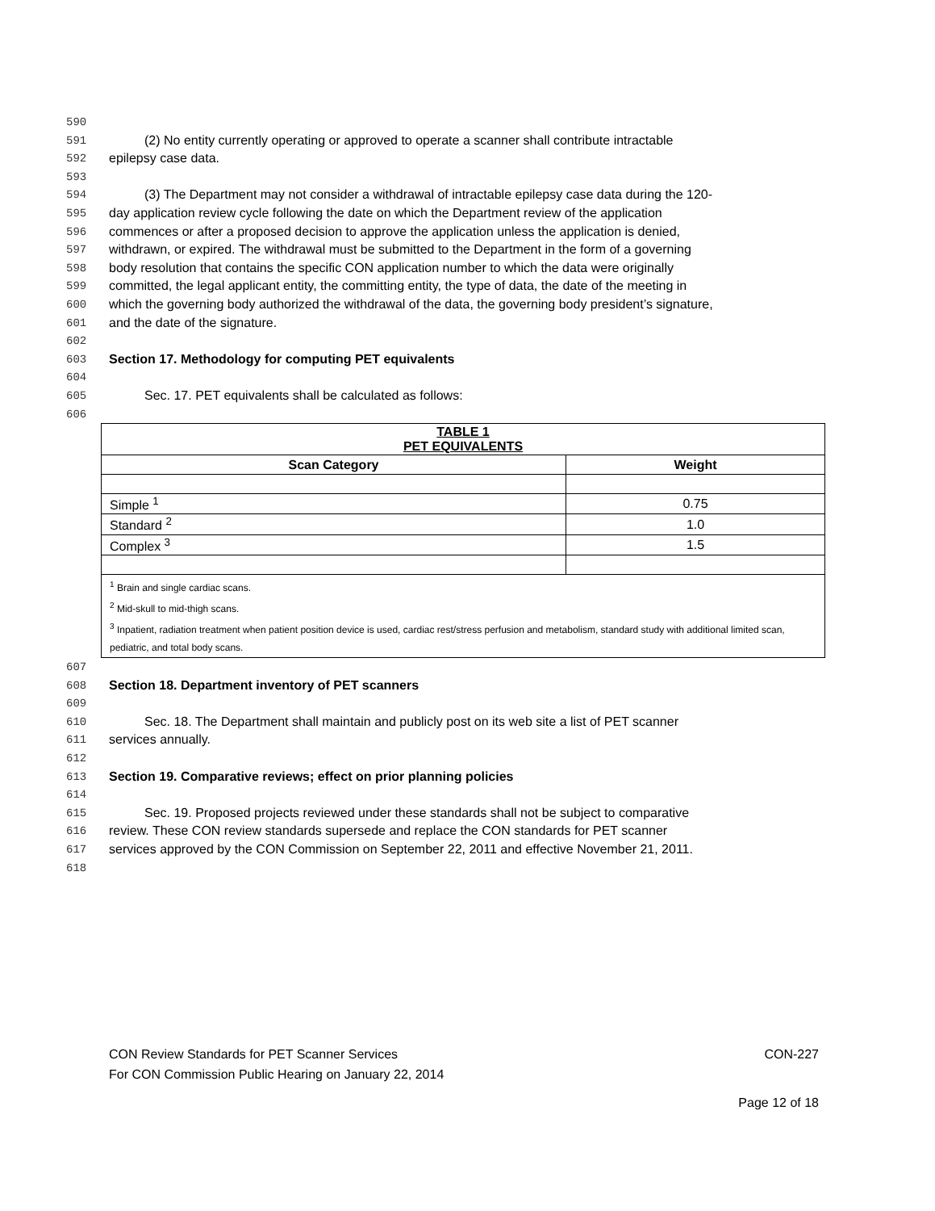590
591 (2) No entity currently operating or approved to operate a scanner shall contribute intractable
592 epilepsy case data.
593
594 (3) The Department may not consider a withdrawal of intractable epilepsy case data during the 120-
595 day application review cycle following the date on which the Department review of the application
596 commences or after a proposed decision to approve the application unless the application is denied,
597 withdrawn, or expired. The withdrawal must be submitted to the Department in the form of a governing
598 body resolution that contains the specific CON application number to which the data were originally
599 committed, the legal applicant entity, the committing entity, the type of data, the date of the meeting in
600 which the governing body authorized the withdrawal of the data, the governing body president’s signature,
601 and the date of the signature.
602
603 Section 17. Methodology for computing PET equivalents
604
605 Sec. 17. PET equivalents shall be calculated as follows:
606
| TABLE 1 PET EQUIVALENTS | |
| --- | --- |
| Scan Category | Weight |
| Simple <sup>1</sup> | 0.75 |
| Standard <sup>2</sup> | 1.0 |
| Complex <sup>3</sup> | 1.5 |
| <sup>1</sup> Brain and single cardiac scans. <sup>2</sup> Mid-skull to mid-thigh scans. <sup>3</sup> Inpatient, radiation treatment when patient position device is used, cardiac rest/stress perfusion and metabolism, standard study with additional limited scan, pediatric, and total body scans. | |
607
608 Section 18. Department inventory of PET scanners
609
610 Sec. 18. The Department shall maintain and publicly post on its web site a list of PET scanner
611 services annually.
612
613 Section 19. Comparative reviews; effect on prior planning policies
614
615 Sec. 19. Proposed projects reviewed under these standards shall not be subject to comparative
616 review. These CON review standards supersede and replace the CON standards for PET scanner
617 services approved by the CON Commission on September 22, 2011 and effective November 21, 2011.
618
CON Review Standards for PET Scanner Services CON-227
For CON Commission Public Hearing on January 22, 2014
Page 12 of 18